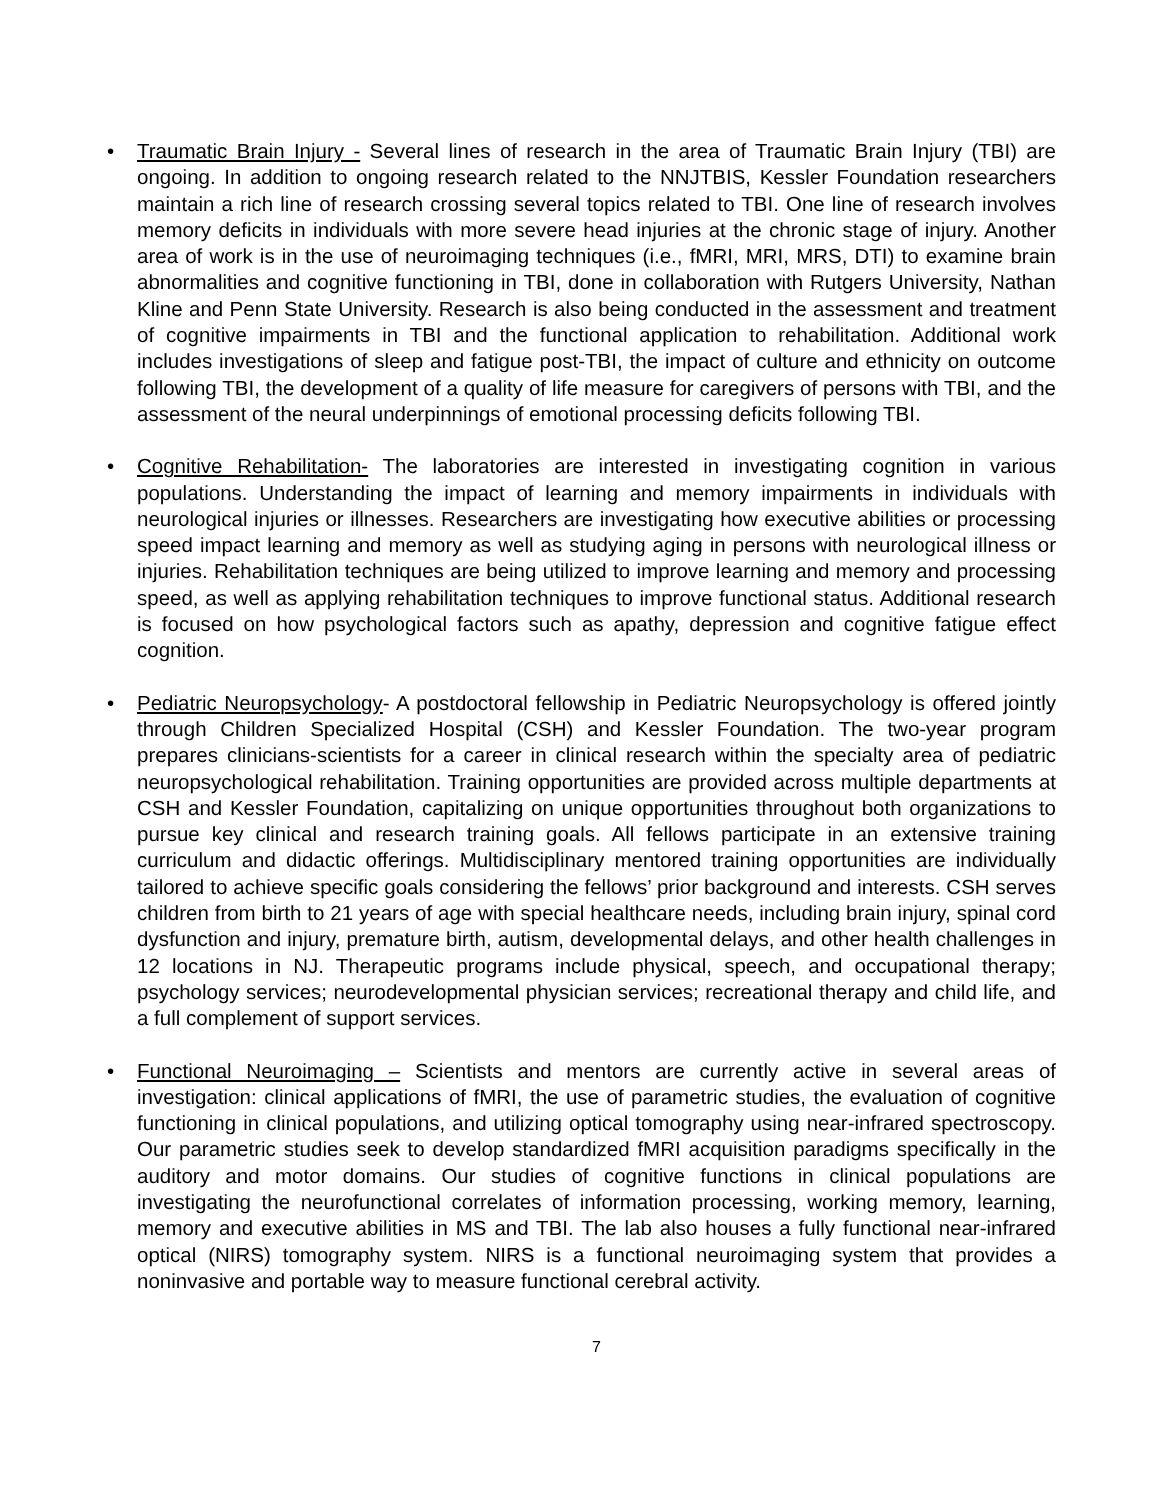• Traumatic Brain Injury - Several lines of research in the area of Traumatic Brain Injury (TBI) are ongoing. In addition to ongoing research related to the NNJTBIS, Kessler Foundation researchers maintain a rich line of research crossing several topics related to TBI. One line of research involves memory deficits in individuals with more severe head injuries at the chronic stage of injury. Another area of work is in the use of neuroimaging techniques (i.e., fMRI, MRI, MRS, DTI) to examine brain abnormalities and cognitive functioning in TBI, done in collaboration with Rutgers University, Nathan Kline and Penn State University. Research is also being conducted in the assessment and treatment of cognitive impairments in TBI and the functional application to rehabilitation. Additional work includes investigations of sleep and fatigue post-TBI, the impact of culture and ethnicity on outcome following TBI, the development of a quality of life measure for caregivers of persons with TBI, and the assessment of the neural underpinnings of emotional processing deficits following TBI.
• Cognitive Rehabilitation- The laboratories are interested in investigating cognition in various populations. Understanding the impact of learning and memory impairments in individuals with neurological injuries or illnesses. Researchers are investigating how executive abilities or processing speed impact learning and memory as well as studying aging in persons with neurological illness or injuries. Rehabilitation techniques are being utilized to improve learning and memory and processing speed, as well as applying rehabilitation techniques to improve functional status. Additional research is focused on how psychological factors such as apathy, depression and cognitive fatigue effect cognition.
• Pediatric Neuropsychology- A postdoctoral fellowship in Pediatric Neuropsychology is offered jointly through Children Specialized Hospital (CSH) and Kessler Foundation. The two-year program prepares clinicians-scientists for a career in clinical research within the specialty area of pediatric neuropsychological rehabilitation. Training opportunities are provided across multiple departments at CSH and Kessler Foundation, capitalizing on unique opportunities throughout both organizations to pursue key clinical and research training goals. All fellows participate in an extensive training curriculum and didactic offerings. Multidisciplinary mentored training opportunities are individually tailored to achieve specific goals considering the fellows’ prior background and interests. CSH serves children from birth to 21 years of age with special healthcare needs, including brain injury, spinal cord dysfunction and injury, premature birth, autism, developmental delays, and other health challenges in 12 locations in NJ. Therapeutic programs include physical, speech, and occupational therapy; psychology services; neurodevelopmental physician services; recreational therapy and child life, and a full complement of support services.
• Functional Neuroimaging – Scientists and mentors are currently active in several areas of investigation: clinical applications of fMRI, the use of parametric studies, the evaluation of cognitive functioning in clinical populations, and utilizing optical tomography using near-infrared spectroscopy. Our parametric studies seek to develop standardized fMRI acquisition paradigms specifically in the auditory and motor domains. Our studies of cognitive functions in clinical populations are investigating the neurofunctional correlates of information processing, working memory, learning, memory and executive abilities in MS and TBI. The lab also houses a fully functional near-infrared optical (NIRS) tomography system. NIRS is a functional neuroimaging system that provides a noninvasive and portable way to measure functional cerebral activity.
7